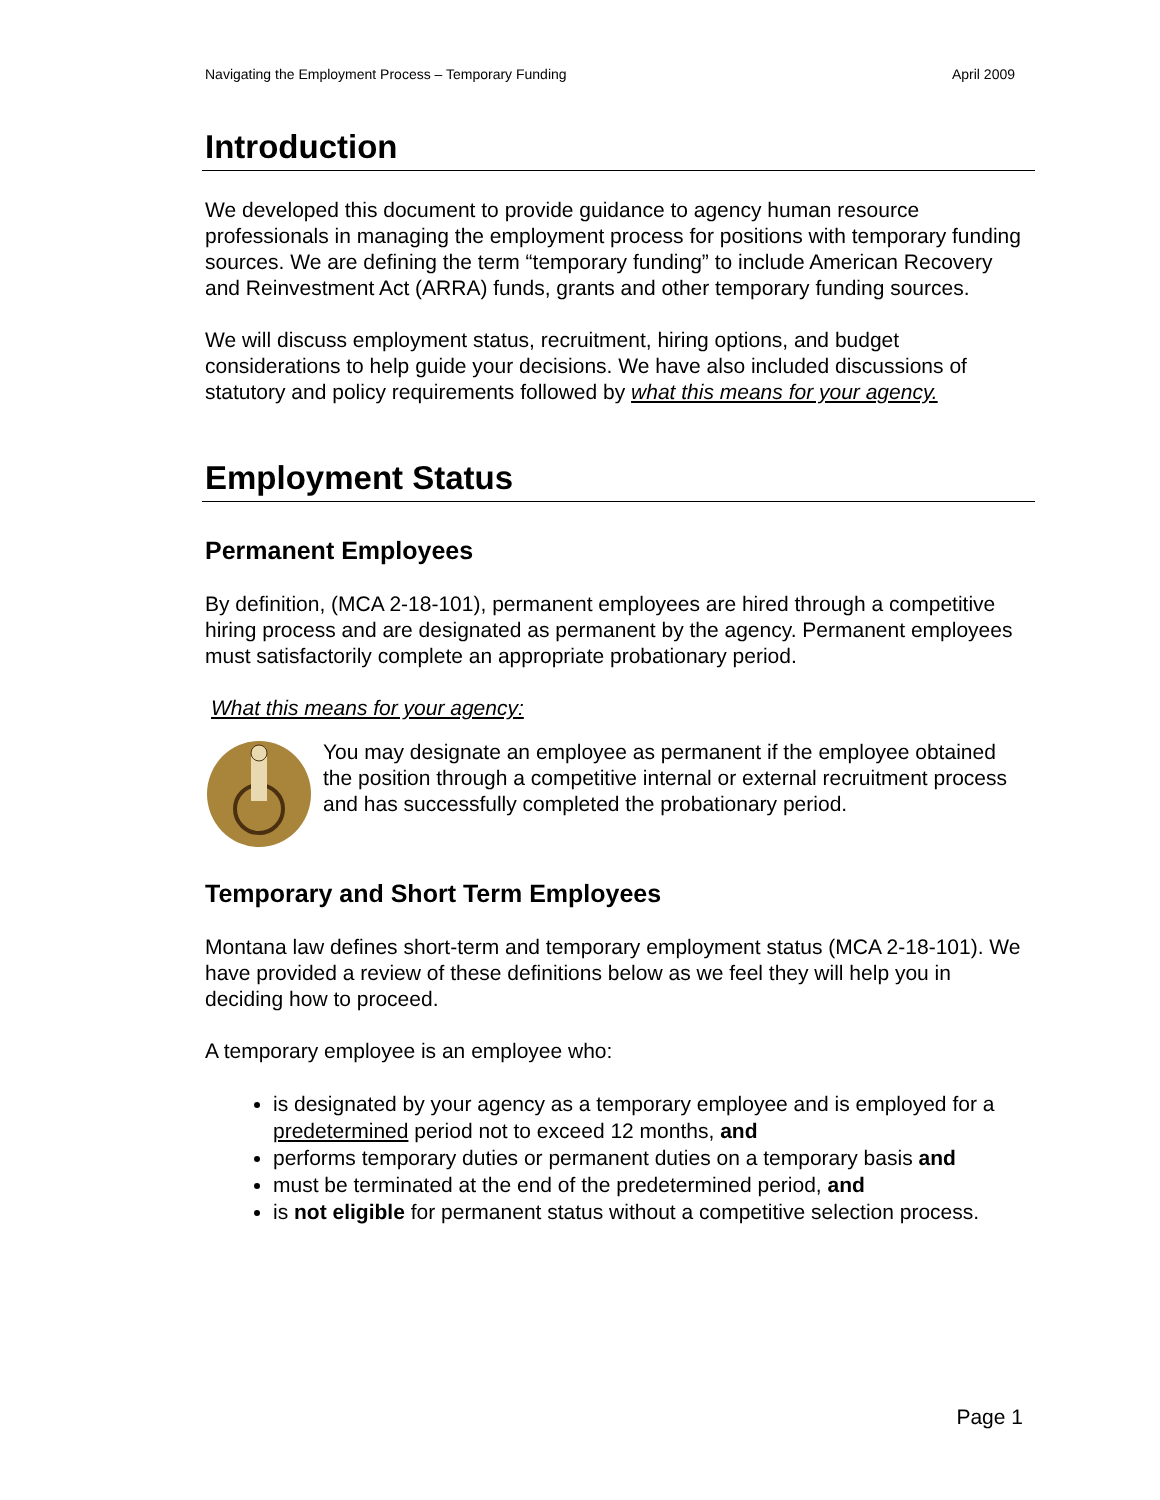Navigating the Employment Process – Temporary Funding April 2009
Introduction
We developed this document to provide guidance to agency human resource professionals in managing the employment process for positions with temporary funding sources. We are defining the term “temporary funding” to include American Recovery and Reinvestment Act (ARRA) funds, grants and other temporary funding sources.
We will discuss employment status, recruitment, hiring options, and budget considerations to help guide your decisions. We have also included discussions of statutory and policy requirements followed by what this means for your agency.
Employment Status
Permanent Employees
By definition, (MCA 2-18-101), permanent employees are hired through a competitive hiring process and are designated as permanent by the agency. Permanent employees must satisfactorily complete an appropriate probationary period.
What this means for your agency:
You may designate an employee as permanent if the employee obtained the position through a competitive internal or external recruitment process and has successfully completed the probationary period.
Temporary and Short Term Employees
Montana law defines short-term and temporary employment status (MCA 2-18-101). We have provided a review of these definitions below as we feel they will help you in deciding how to proceed.
A temporary employee is an employee who:
is designated by your agency as a temporary employee and is employed for a predetermined period not to exceed 12 months, and
performs temporary duties or permanent duties on a temporary basis and
must be terminated at the end of the predetermined period, and
is not eligible for permanent status without a competitive selection process.
Page 1